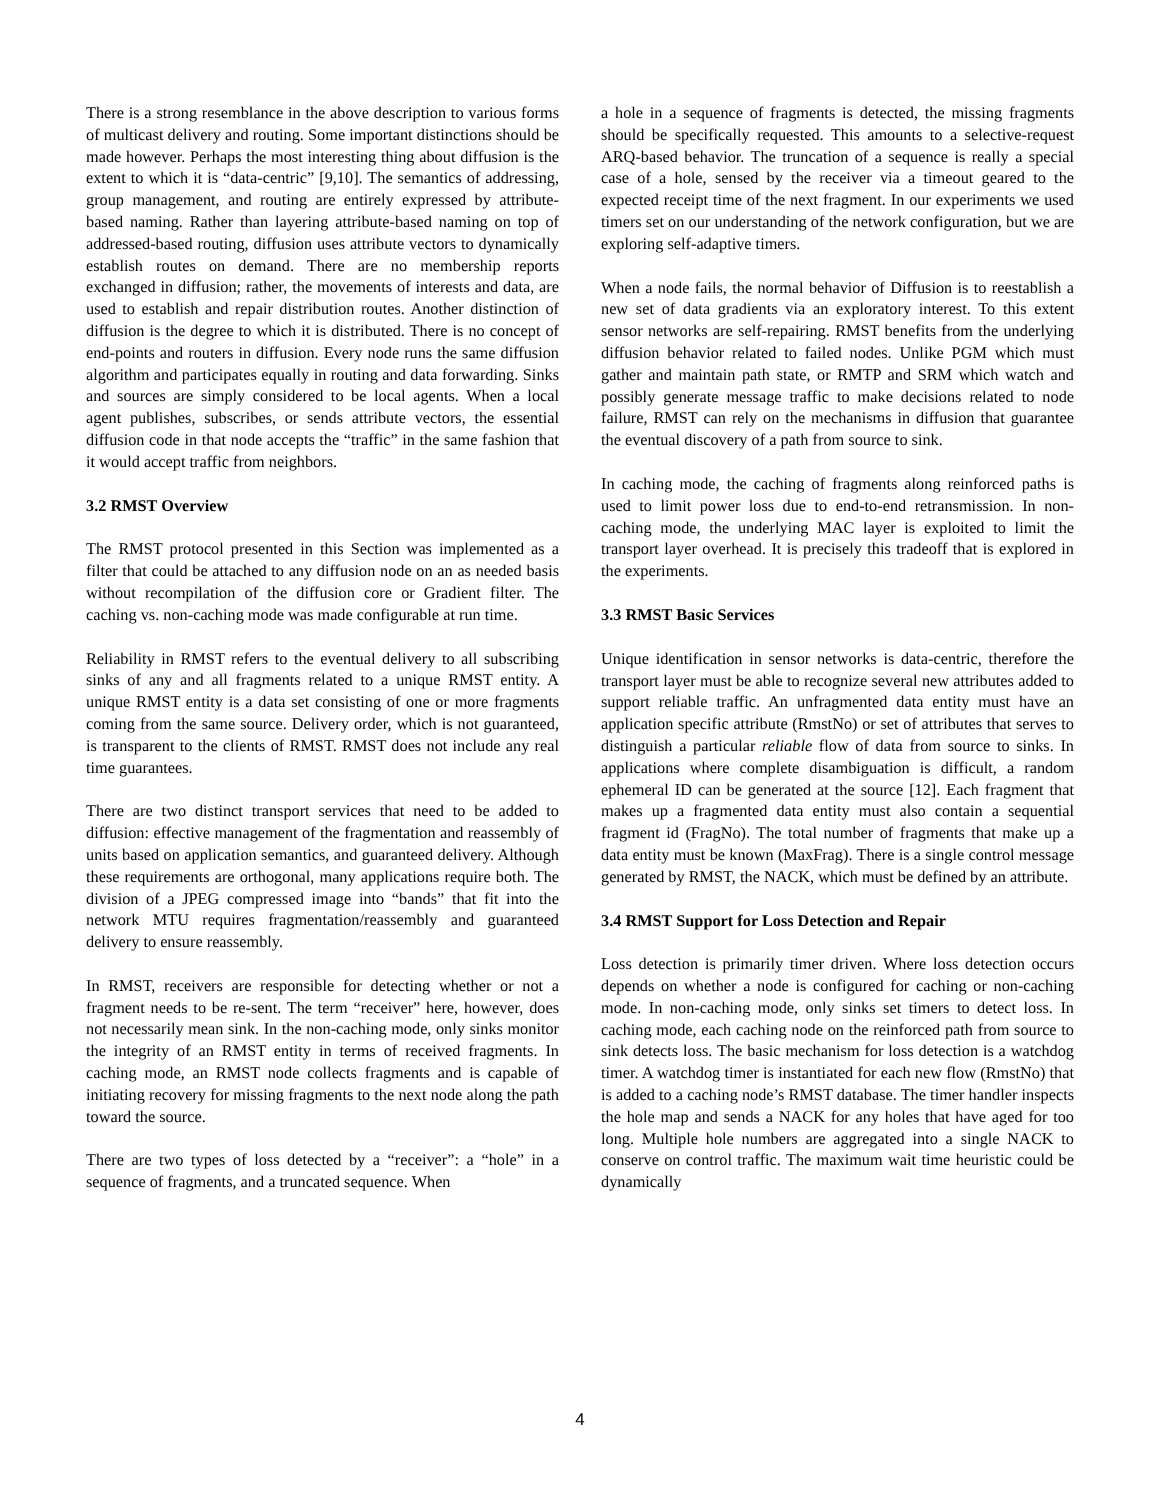There is a strong resemblance in the above description to various forms of multicast delivery and routing. Some important distinctions should be made however. Perhaps the most interesting thing about diffusion is the extent to which it is “data-centric” [9,10]. The semantics of addressing, group management, and routing are entirely expressed by attribute-based naming. Rather than layering attribute-based naming on top of addressed-based routing, diffusion uses attribute vectors to dynamically establish routes on demand. There are no membership reports exchanged in diffusion; rather, the movements of interests and data, are used to establish and repair distribution routes. Another distinction of diffusion is the degree to which it is distributed. There is no concept of end-points and routers in diffusion. Every node runs the same diffusion algorithm and participates equally in routing and data forwarding. Sinks and sources are simply considered to be local agents. When a local agent publishes, subscribes, or sends attribute vectors, the essential diffusion code in that node accepts the “traffic” in the same fashion that it would accept traffic from neighbors.
3.2 RMST Overview
The RMST protocol presented in this Section was implemented as a filter that could be attached to any diffusion node on an as needed basis without recompilation of the diffusion core or Gradient filter. The caching vs. non-caching mode was made configurable at run time.
Reliability in RMST refers to the eventual delivery to all subscribing sinks of any and all fragments related to a unique RMST entity. A unique RMST entity is a data set consisting of one or more fragments coming from the same source. Delivery order, which is not guaranteed, is transparent to the clients of RMST. RMST does not include any real time guarantees.
There are two distinct transport services that need to be added to diffusion: effective management of the fragmentation and reassembly of units based on application semantics, and guaranteed delivery. Although these requirements are orthogonal, many applications require both. The division of a JPEG compressed image into “bands” that fit into the network MTU requires fragmentation/reassembly and guaranteed delivery to ensure reassembly.
In RMST, receivers are responsible for detecting whether or not a fragment needs to be re-sent. The term “receiver” here, however, does not necessarily mean sink. In the non-caching mode, only sinks monitor the integrity of an RMST entity in terms of received fragments. In caching mode, an RMST node collects fragments and is capable of initiating recovery for missing fragments to the next node along the path toward the source.
There are two types of loss detected by a “receiver”: a “hole” in a sequence of fragments, and a truncated sequence. When
a hole in a sequence of fragments is detected, the missing fragments should be specifically requested. This amounts to a selective-request ARQ-based behavior. The truncation of a sequence is really a special case of a hole, sensed by the receiver via a timeout geared to the expected receipt time of the next fragment. In our experiments we used timers set on our understanding of the network configuration, but we are exploring self-adaptive timers.
When a node fails, the normal behavior of Diffusion is to reestablish a new set of data gradients via an exploratory interest. To this extent sensor networks are self-repairing. RMST benefits from the underlying diffusion behavior related to failed nodes. Unlike PGM which must gather and maintain path state, or RMTP and SRM which watch and possibly generate message traffic to make decisions related to node failure, RMST can rely on the mechanisms in diffusion that guarantee the eventual discovery of a path from source to sink.
In caching mode, the caching of fragments along reinforced paths is used to limit power loss due to end-to-end retransmission. In non-caching mode, the underlying MAC layer is exploited to limit the transport layer overhead. It is precisely this tradeoff that is explored in the experiments.
3.3 RMST Basic Services
Unique identification in sensor networks is data-centric, therefore the transport layer must be able to recognize several new attributes added to support reliable traffic. An unfragmented data entity must have an application specific attribute (RmstNo) or set of attributes that serves to distinguish a particular reliable flow of data from source to sinks. In applications where complete disambiguation is difficult, a random ephemeral ID can be generated at the source [12]. Each fragment that makes up a fragmented data entity must also contain a sequential fragment id (FragNo). The total number of fragments that make up a data entity must be known (MaxFrag). There is a single control message generated by RMST, the NACK, which must be defined by an attribute.
3.4 RMST Support for Loss Detection and Repair
Loss detection is primarily timer driven. Where loss detection occurs depends on whether a node is configured for caching or non-caching mode. In non-caching mode, only sinks set timers to detect loss. In caching mode, each caching node on the reinforced path from source to sink detects loss. The basic mechanism for loss detection is a watchdog timer. A watchdog timer is instantiated for each new flow (RmstNo) that is added to a caching node’s RMST database. The timer handler inspects the hole map and sends a NACK for any holes that have aged for too long. Multiple hole numbers are aggregated into a single NACK to conserve on control traffic. The maximum wait time heuristic could be dynamically
4